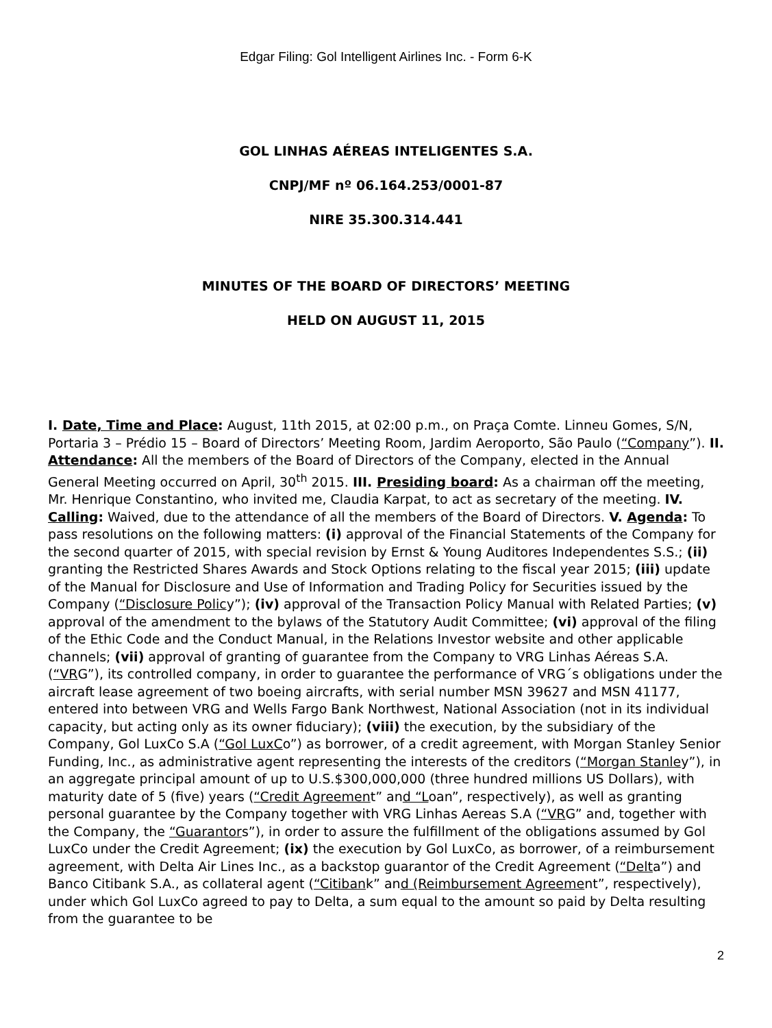Edgar Filing: Gol Intelligent Airlines Inc. - Form 6-K
GOL LINHAS AÉREAS INTELIGENTES S.A.
CNPJ/MF nº 06.164.253/0001-87
NIRE 35.300.314.441
MINUTES OF THE BOARD OF DIRECTORS’ MEETING
HELD ON AUGUST 11, 2015
I. Date, Time and Place: August, 11th 2015, at 02:00 p.m., on Praça Comte. Linneu Gomes, S/N, Portaria 3 – Prédio 15 – Board of Directors’ Meeting Room, Jardim Aeroporto, São Paulo (“Company”). II. Attendance: All the members of the Board of Directors of the Company, elected in the Annual General Meeting occurred on April, 30<sup>th</sup> 2015. III. Presiding board: As a chairman off the meeting, Mr. Henrique Constantino, who invited me, Claudia Karpat, to act as secretary of the meeting. IV. Calling: Waived, due to the attendance of all the members of the Board of Directors. V. Agenda: To pass resolutions on the following matters: (i) approval of the Financial Statements of the Company for the second quarter of 2015, with special revision by Ernst & Young Auditores Independentes S.S.; (ii) granting the Restricted Shares Awards and Stock Options relating to the fiscal year 2015; (iii) update of the Manual for Disclosure and Use of Information and Trading Policy for Securities issued by the Company (“Disclosure Policy”); (iv) approval of the Transaction Policy Manual with Related Parties; (v) approval of the amendment to the bylaws of the Statutory Audit Committee; (vi) approval of the filing of the Ethic Code and the Conduct Manual, in the Relations Investor website and other applicable channels; (vii) approval of granting of guarantee from the Company to VRG Linhas Aéreas S.A. (“VRG”), its controlled company, in order to guarantee the performance of VRG´s obligations under the aircraft lease agreement of two boeing aircrafts, with serial number MSN 39627 and MSN 41177, entered into between VRG and Wells Fargo Bank Northwest, National Association (not in its individual capacity, but acting only as its owner fiduciary); (viii) the execution, by the subsidiary of the Company, Gol LuxCo S.A (“Gol LuxCo”) as borrower, of a credit agreement, with Morgan Stanley Senior Funding, Inc., as administrative agent representing the interests of the creditors (“Morgan Stanley”), in an aggregate principal amount of up to U.S.$300,000,000 (three hundred millions US Dollars), with maturity date of 5 (five) years (“Credit Agreement” and “Loan”, respectively), as well as granting personal guarantee by the Company together with VRG Linhas Aereas S.A (“VRG” and, together with the Company, the “Guarantors”), in order to assure the fulfillment of the obligations assumed by Gol LuxCo under the Credit Agreement; (ix) the execution by Gol LuxCo, as borrower, of a reimbursement agreement, with Delta Air Lines Inc., as a backstop guarantor of the Credit Agreement (“Delta”) and Banco Citibank S.A., as collateral agent (“Citibank” and (Reimbursement Agreement”, respectively), under which Gol LuxCo agreed to pay to Delta, a sum equal to the amount so paid by Delta resulting from the guarantee to be
2